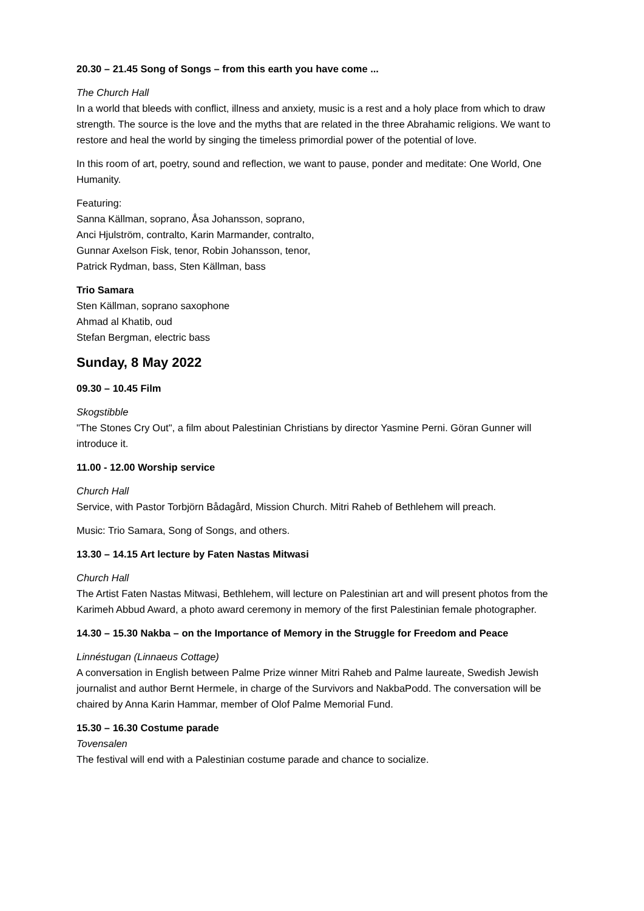20.30 – 21.45 Song of Songs – from this earth you have come ...
The Church Hall
In a world that bleeds with conflict, illness and anxiety, music is a rest and a holy place from which to draw strength. The source is the love and the myths that are related in the three Abrahamic religions. We want to restore and heal the world by singing the timeless primordial power of the potential of love.
In this room of art, poetry, sound and reflection, we want to pause, ponder and meditate: One World, One Humanity.
Featuring:
Sanna Källman, soprano, Åsa Johansson, soprano,
Anci Hjulström, contralto, Karin Marmander, contralto,
Gunnar Axelson Fisk, tenor, Robin Johansson, tenor,
Patrick Rydman, bass, Sten Källman, bass
Trio Samara
Sten Källman, soprano saxophone
Ahmad al Khatib, oud
Stefan Bergman, electric bass
Sunday, 8 May 2022
09.30 – 10.45 Film
Skogstibble
"The Stones Cry Out", a film about Palestinian Christians by director Yasmine Perni. Göran Gunner will introduce it.
11.00 - 12.00 Worship service
Church Hall
Service, with Pastor Torbjörn Bådagård, Mission Church. Mitri Raheb of Bethlehem will preach.
Music: Trio Samara, Song of Songs, and others.
13.30 – 14.15 Art lecture by Faten Nastas Mitwasi
Church Hall
The Artist Faten Nastas Mitwasi, Bethlehem, will lecture on Palestinian art and will present photos from the Karimeh Abbud Award, a photo award ceremony in memory of the first Palestinian female photographer.
14.30 – 15.30 Nakba – on the Importance of Memory in the Struggle for Freedom and Peace
Linnéstugan (Linnaeus Cottage)
A conversation in English between Palme Prize winner Mitri Raheb and Palme laureate, Swedish Jewish journalist and author Bernt Hermele, in charge of the Survivors and NakbaPodd. The conversation will be chaired by Anna Karin Hammar, member of Olof Palme Memorial Fund.
15.30 – 16.30 Costume parade
Tovensalen
The festival will end with a Palestinian costume parade and chance to socialize.